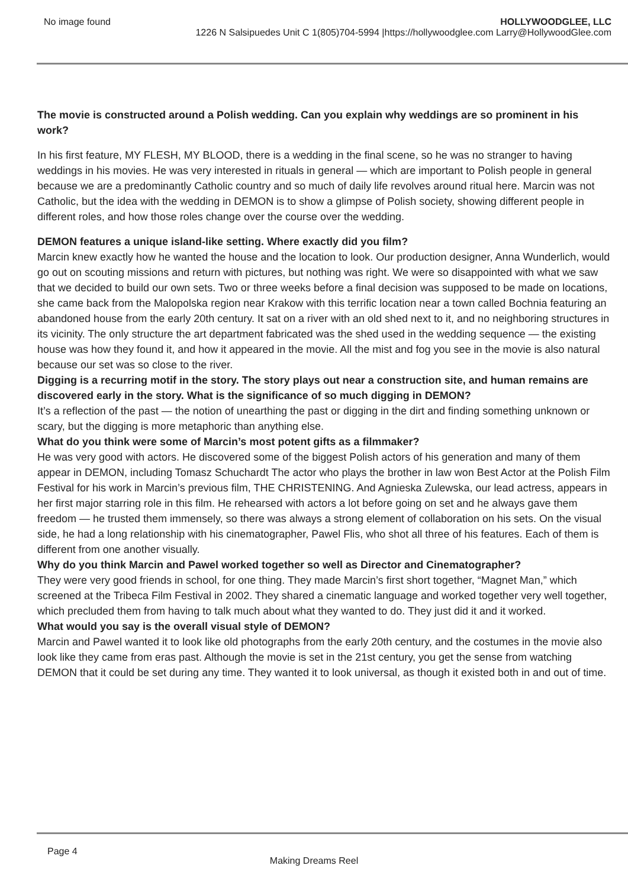No image found HOLLYWOODGLEE, LLC
1226 N Salsipuedes Unit C 1(805)704-5994 |https://hollywoodglee.com Larry@HollywoodGlee.com
The movie is constructed around a Polish wedding. Can you explain why weddings are so prominent in his work?
In his first feature, MY FLESH, MY BLOOD, there is a wedding in the final scene, so he was no stranger to having weddings in his movies. He was very interested in rituals in general — which are important to Polish people in general because we are a predominantly Catholic country and so much of daily life revolves around ritual here. Marcin was not Catholic, but the idea with the wedding in DEMON is to show a glimpse of Polish society, showing different people in different roles, and how those roles change over the course over the wedding.
DEMON features a unique island-like setting. Where exactly did you film?
Marcin knew exactly how he wanted the house and the location to look. Our production designer, Anna Wunderlich, would go out on scouting missions and return with pictures, but nothing was right. We were so disappointed with what we saw that we decided to build our own sets. Two or three weeks before a final decision was supposed to be made on locations, she came back from the Malopolska region near Krakow with this terrific location near a town called Bochnia featuring an abandoned house from the early 20th century. It sat on a river with an old shed next to it, and no neighboring structures in its vicinity. The only structure the art department fabricated was the shed used in the wedding sequence — the existing house was how they found it, and how it appeared in the movie. All the mist and fog you see in the movie is also natural because our set was so close to the river.
Digging is a recurring motif in the story. The story plays out near a construction site, and human remains are discovered early in the story. What is the significance of so much digging in DEMON?
It’s a reflection of the past — the notion of unearthing the past or digging in the dirt and finding something unknown or scary, but the digging is more metaphoric than anything else.
What do you think were some of Marcin’s most potent gifts as a filmmaker?
He was very good with actors. He discovered some of the biggest Polish actors of his generation and many of them appear in DEMON, including Tomasz Schuchardt The actor who plays the brother in law won Best Actor at the Polish Film Festival for his work in Marcin’s previous film, THE CHRISTENING. And Agnieska Zulewska, our lead actress, appears in her first major starring role in this film. He rehearsed with actors a lot before going on set and he always gave them freedom — he trusted them immensely, so there was always a strong element of collaboration on his sets. On the visual side, he had a long relationship with his cinematographer, Pawel Flis, who shot all three of his features. Each of them is different from one another visually.
Why do you think Marcin and Pawel worked together so well as Director and Cinematographer?
They were very good friends in school, for one thing. They made Marcin’s first short together, “Magnet Man,” which screened at the Tribeca Film Festival in 2002. They shared a cinematic language and worked together very well together, which precluded them from having to talk much about what they wanted to do. They just did it and it worked.
What would you say is the overall visual style of DEMON?
Marcin and Pawel wanted it to look like old photographs from the early 20th century, and the costumes in the movie also look like they came from eras past. Although the movie is set in the 21st century, you get the sense from watching DEMON that it could be set during any time. They wanted it to look universal, as though it existed both in and out of time.
Page 4
Making Dreams Reel